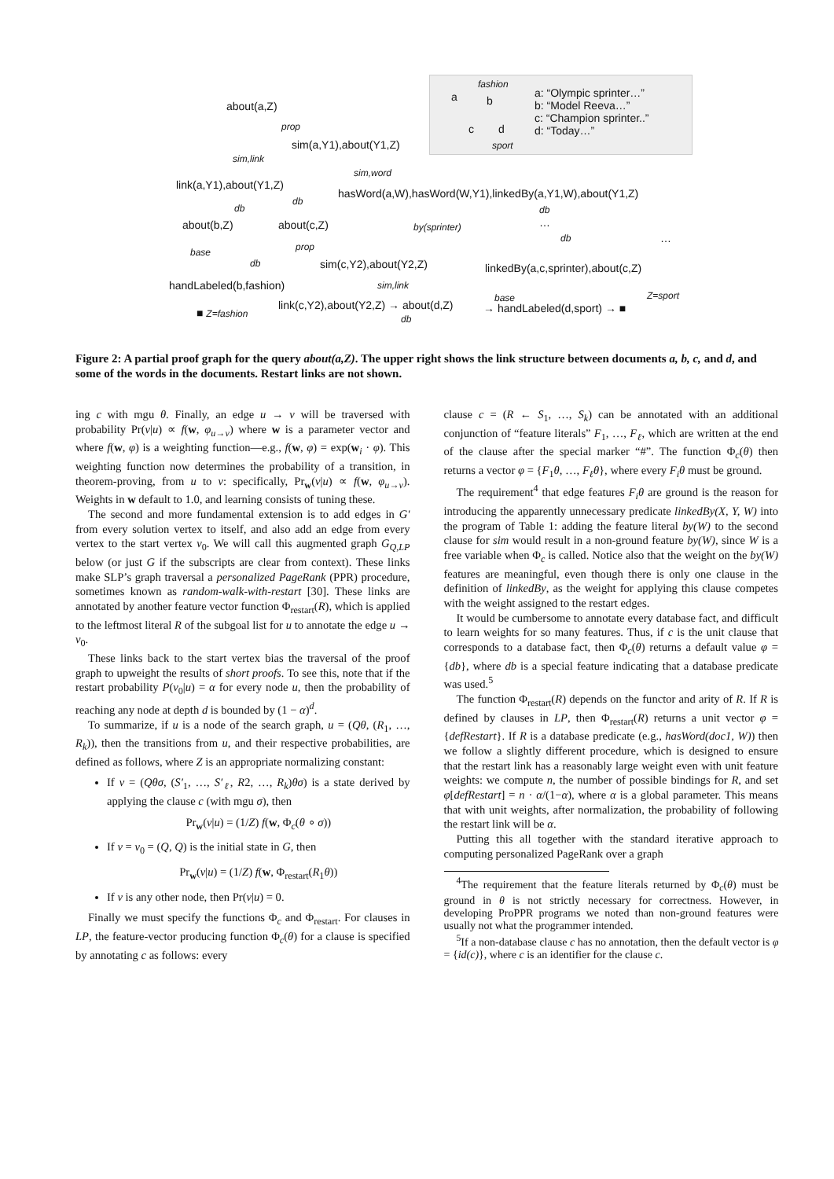fashion
a b
c d
sport
a: “Olympic sprinter…”
b: “Model Reeva…”
c: “Champion sprinter..”
d: “Today…”
about(a,Z)
prop
sim(a,Y1),about(Y1,Z)
sim,link
sim,word
link(a,Y1),about(Y1,Z)
hasWord(a,W),hasWord(W,Y1),linkedBy(a,Y1,W),about(Y1,Z)
db
db
db
about(b,Z) about(c,Z) by(sprinter) …
… db
base prop
db sim(c,Y2),about(Y2,Z) linkedBy(a,c,sprinter),about(c,Z)
handLabeled(b,fashion) sim,link
■ Z=fashion
link(c,Y2),about(Y2,Z) → about(d,Z)
db
base Z=sport
→ handLabeled(d,sport) → ■
Figure 2: A partial proof graph for the query about(a,Z). The upper right shows the link structure between documents a, b, c, and d, and some of the words in the documents. Restart links are not shown.
ing c with mgu θ. Finally, an edge u → v will be traversed with probability Pr(v|u) ∝ f(w, φ<sub>u→v</sub>) where w is a parameter vector and where f(w, φ) is a weighting function—e.g., f(w, φ) = exp(w<sub>i</sub> · φ). This weighting function now determines the probability of a transition, in theorem-proving, from u to v: specifically, Pr<sub>w</sub>(v|u) ∝ f(w, φ<sub>u→v</sub>). Weights in w default to 1.0, and learning consists of tuning these.
The second and more fundamental extension is to add edges in G′ from every solution vertex to itself, and also add an edge from every vertex to the start vertex v<sub>0</sub>. We will call this augmented graph G<sub>Q,LP</sub> below (or just G if the subscripts are clear from context). These links make SLP’s graph traversal a personalized PageRank (PPR) procedure, sometimes known as random-walk-with-restart [30]. These links are annotated by another feature vector function Φ<sub>restart</sub>(R), which is applied to the leftmost literal R of the subgoal list for u to annotate the edge u → v<sub>0</sub>.
These links back to the start vertex bias the traversal of the proof graph to upweight the results of short proofs. To see this, note that if the restart probability P(v<sub>0</sub>|u) = α for every node u, then the probability of reaching any node at depth d is bounded by (1 − α)<sup>d</sup>.
To summarize, if u is a node of the search graph, u = (Qθ, (R<sub>1</sub>, …, R<sub>k</sub>)), then the transitions from u, and their respective probabilities, are defined as follows, where Z is an appropriate normalizing constant:
If v = (Qθσ, (S′<sub>1</sub>, …, S′<sub>ℓ</sub>, R2, …, R<sub>k</sub>)θσ) is a state derived by applying the clause c (with mgu σ), then
Pr<sub>w</sub>(v|u) = (1/Z) f(w, Φ<sub>c</sub>(θ ∘ σ))
If v = v<sub>0</sub> = (Q, Q) is the initial state in G, then
Pr<sub>w</sub>(v|u) = (1/Z) f(w, Φ<sub>restart</sub>(R<sub>1</sub>θ))
If v is any other node, then Pr(v|u) = 0.
Finally we must specify the functions Φ<sub>c</sub> and Φ<sub>restart</sub>. For clauses in LP, the feature-vector producing function Φ<sub>c</sub>(θ) for a clause is specified by annotating c as follows: every
clause c = (R ← S<sub>1</sub>, …, S<sub>k</sub>) can be annotated with an additional conjunction of “feature literals” F<sub>1</sub>, …, F<sub>ℓ</sub>, which are written at the end of the clause after the special marker “#”. The function Φ<sub>c</sub>(θ) then returns a vector φ = {F<sub>1</sub>θ, …, F<sub>ℓ</sub>θ}, where every F<sub>i</sub>θ must be ground.
The requirement<sup>4</sup> that edge features F<sub>i</sub>θ are ground is the reason for introducing the apparently unnecessary predicate linkedBy(X, Y, W) into the program of Table 1: adding the feature literal by(W) to the second clause for sim would result in a non-ground feature by(W), since W is a free variable when Φ<sub>c</sub> is called. Notice also that the weight on the by(W) features are meaningful, even though there is only one clause in the definition of linkedBy, as the weight for applying this clause competes with the weight assigned to the restart edges.
It would be cumbersome to annotate every database fact, and difficult to learn weights for so many features. Thus, if c is the unit clause that corresponds to a database fact, then Φ<sub>c</sub>(θ) returns a default value φ = {db}, where db is a special feature indicating that a database predicate was used.<sup>5</sup>
The function Φ<sub>restart</sub>(R) depends on the functor and arity of R. If R is defined by clauses in LP, then Φ<sub>restart</sub>(R) returns a unit vector φ = {defRestart}. If R is a database predicate (e.g., hasWord(doc1, W)) then we follow a slightly different procedure, which is designed to ensure that the restart link has a reasonably large weight even with unit feature weights: we compute n, the number of possible bindings for R, and set φ[defRestart] = n · α/(1−α), where α is a global parameter. This means that with unit weights, after normalization, the probability of following the restart link will be α.
Putting this all together with the standard iterative approach to computing personalized PageRank over a graph
<sup>4</sup> The requirement that the feature literals returned by Φ<sub>c</sub>(θ) must be ground in θ is not strictly necessary for correctness. However, in developing ProPPR programs we noted than non-ground features were usually not what the programmer intended.
<sup>5</sup> If a non-database clause c has no annotation, then the default vector is φ = {id(c)}, where c is an identifier for the clause c.